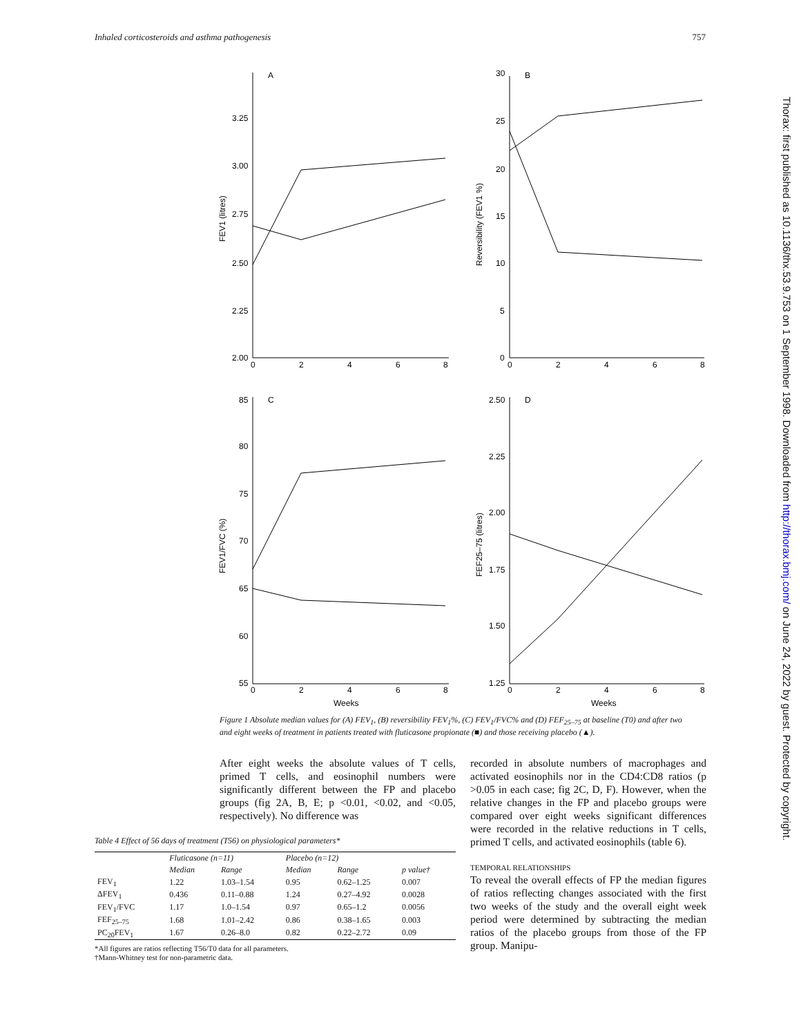Inhaled corticosteroids and asthma pathogenesis 757
Thorax: first published as 10.1136/thx.53.9.753 on 1 September 1998. Downloaded from http://thorax.bmj.com/ on June 24, 2022 by guest. Protected by copyright.
A
B
C
D
3.25
3.00
2.75
2.50
2.25
2.00
30
25
20
15
10
5
0
85
80
75
70
65
60
55
2.50
2.25
2.00
1.75
1.50
1.25
0
2
4
6
8
0
2
4
6
8
0
2
4
6
8
0
2
4
6
8
Weeks
Weeks
FEV1 (litres)
Reversibility (FEV1 %)
FEV1/FVC (%)
FEF25–75 (litres)
Figure 1 Absolute median values for (A) FEV<sub>1</sub>, (B) reversibility FEV<sub>1</sub>%, (C) FEV<sub>1</sub>/FVC% and (D) FEF<sub>25–75</sub> at baseline (T0) and after two and eight weeks of treatment in patients treated with fluticasone propionate (■) and those receiving placebo (▲).
After eight weeks the absolute values of T cells, primed T cells, and eosinophil numbers were significantly different between the FP and placebo groups (fig 2A, B, E; p <0.01, <0.02, and <0.05, respectively). No difference was
Table 4 Effect of 56 days of treatment (T56) on physiological parameters*
| | Fluticasone (n=11) | | Placebo (n=12) | | |
| | Median | Range | Median | Range | p value† |
| FEV<sub>1</sub> | 1.22 | 1.03–1.54 | 0.95 | 0.62–1.25 | 0.007 |
| ΔFEV<sub>1</sub> | 0.436 | 0.11–0.88 | 1.24 | 0.27–4.92 | 0.0028 |
| FEV<sub>1</sub>/FVC | 1.17 | 1.0–1.54 | 0.97 | 0.65–1.2 | 0.0056 |
| FEF<sub>25–75</sub> | 1.68 | 1.01–2.42 | 0.86 | 0.38–1.65 | 0.003 |
| PC<sub>20</sub>FEV<sub>1</sub> | 1.67 | 0.26–8.0 | 0.82 | 0.22–2.72 | 0.09 |
*All figures are ratios reflecting T56/T0 data for all parameters.
†Mann-Whitney test for non-parametric data.
recorded in absolute numbers of macrophages and activated eosinophils nor in the CD4:CD8 ratios (p >0.05 in each case; fig 2C, D, F). However, when the relative changes in the FP and placebo groups were compared over eight weeks significant differences were recorded in the relative reductions in T cells, primed T cells, and activated eosinophils (table 6).
TEMPORAL RELATIONSHIPS
To reveal the overall effects of FP the median figures of ratios reflecting changes associated with the first two weeks of the study and the overall eight week period were determined by subtracting the median ratios of the placebo groups from those of the FP group. Manipu-